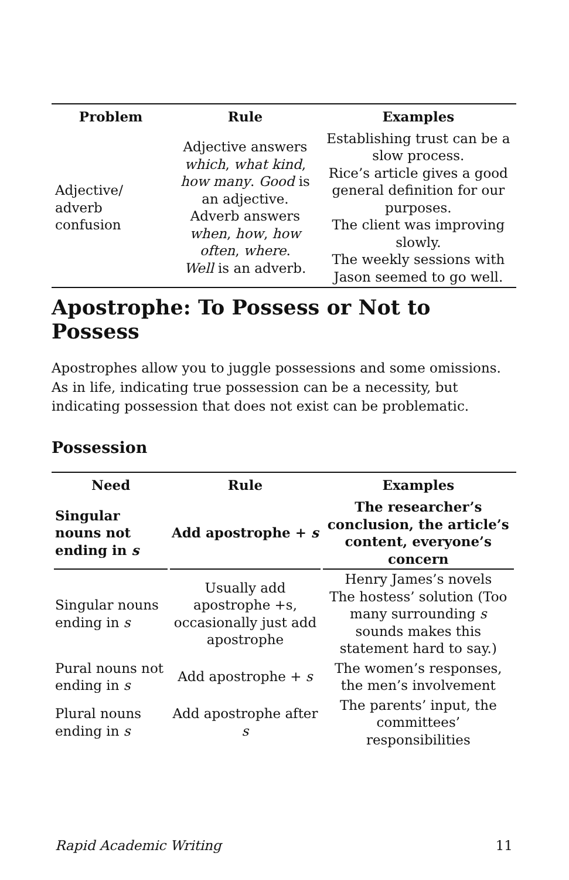| Problem | Rule | Examples |
| --- | --- | --- |
| Adjective/ adverb confusion | Adjective answers which , what kind , how many . Good is an adjective. Adverb answers when , how , how often , where . Well is an adverb. | Establishing trust can be a slow process. Rice’s article gives a good general definition for our purposes. The client was improving slowly. The weekly sessions with Jason seemed to go well. |
Apostrophe: To Possess or Not to Possess
Apostrophes allow you to juggle possessions and some omissions. As in life, indicating true possession can be a necessity, but indicating possession that does not exist can be problematic.
Possession
| Need | Rule | Examples |
| --- | --- | --- |
| Singular nouns not ending in s | Add apostrophe + s | The researcher’s conclusion, the article’s content, everyone’s concern |
| Singular nouns ending in s | Usually add apostrophe +s, occasionally just add apostrophe | Henry James’s novels The hostess’ solution (Too many surrounding s sounds makes this statement hard to say.) |
| Pural nouns not ending in s | Add apostrophe + s | The women’s responses, the men’s involvement |
| Plural nouns ending in s | Add apostrophe after s | The parents’ input, the committees’ responsibilities |
Rapid Academic Writing 11